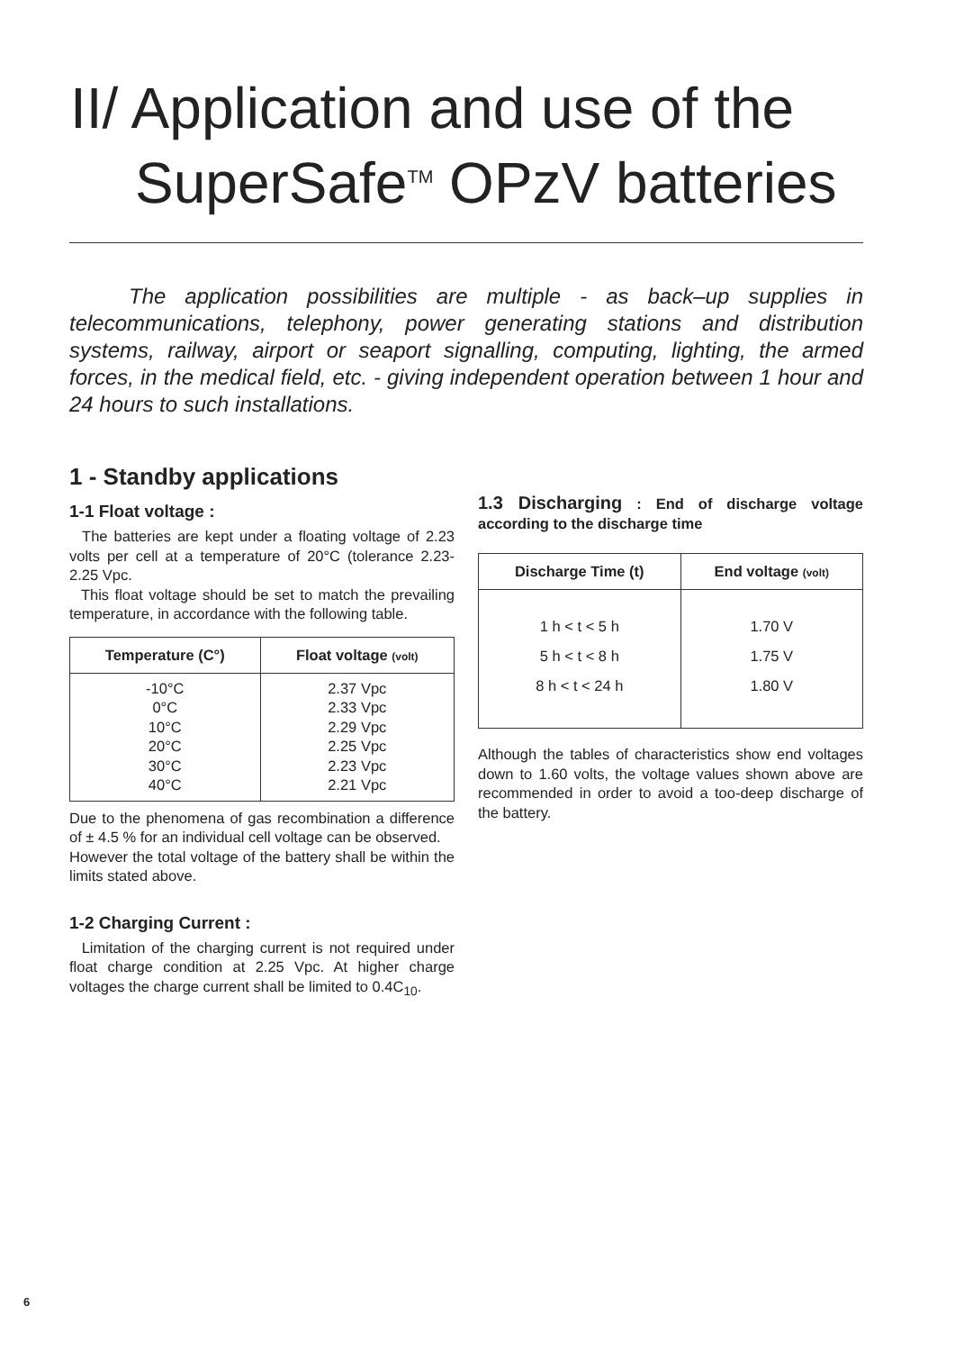II/ Application and use of the
SuperSafe<sup>TM</sup> OPzV batteries
The application possibilities are multiple - as back–up supplies in telecommunications, telephony, power generating stations and distribution systems, railway, airport or seaport signalling, computing, lighting, the armed forces, in the medical field, etc. - giving independent operation between 1 hour and 24 hours to such installations.
1 - Standby applications
1-1 Float voltage :
The batteries are kept under a floating voltage of 2.23 volts per cell at a temperature of 20°C (tolerance 2.23-2.25 Vpc.
This float voltage should be set to match the prevailing temperature, in accordance with the following table.
| Temperature (C°) | Float voltage (volt) |
| --- | --- |
| -10°C 0°C 10°C 20°C 30°C 40°C | 2.37 Vpc 2.33 Vpc 2.29 Vpc 2.25 Vpc 2.23 Vpc 2.21 Vpc |
Due to the phenomena of gas recombination a difference of ± 4.5 % for an individual cell voltage can be observed.
However the total voltage of the battery shall be within the limits stated above.
1-2 Charging Current :
Limitation of the charging current is not required under float charge condition at 2.25 Vpc. At higher charge voltages the charge current shall be limited to 0.4C<sub>10</sub>.
1.3 Discharging : End of discharge voltage according to the discharge time
| Discharge Time (t) | End voltage (volt) |
| --- | --- |
| 1 h < t < 5 h 5 h < t < 8 h 8 h < t < 24 h | 1.70 V 1.75 V 1.80 V |
Although the tables of characteristics show end voltages down to 1.60 volts, the voltage values shown above are recommended in order to avoid a too-deep discharge of the battery.
6